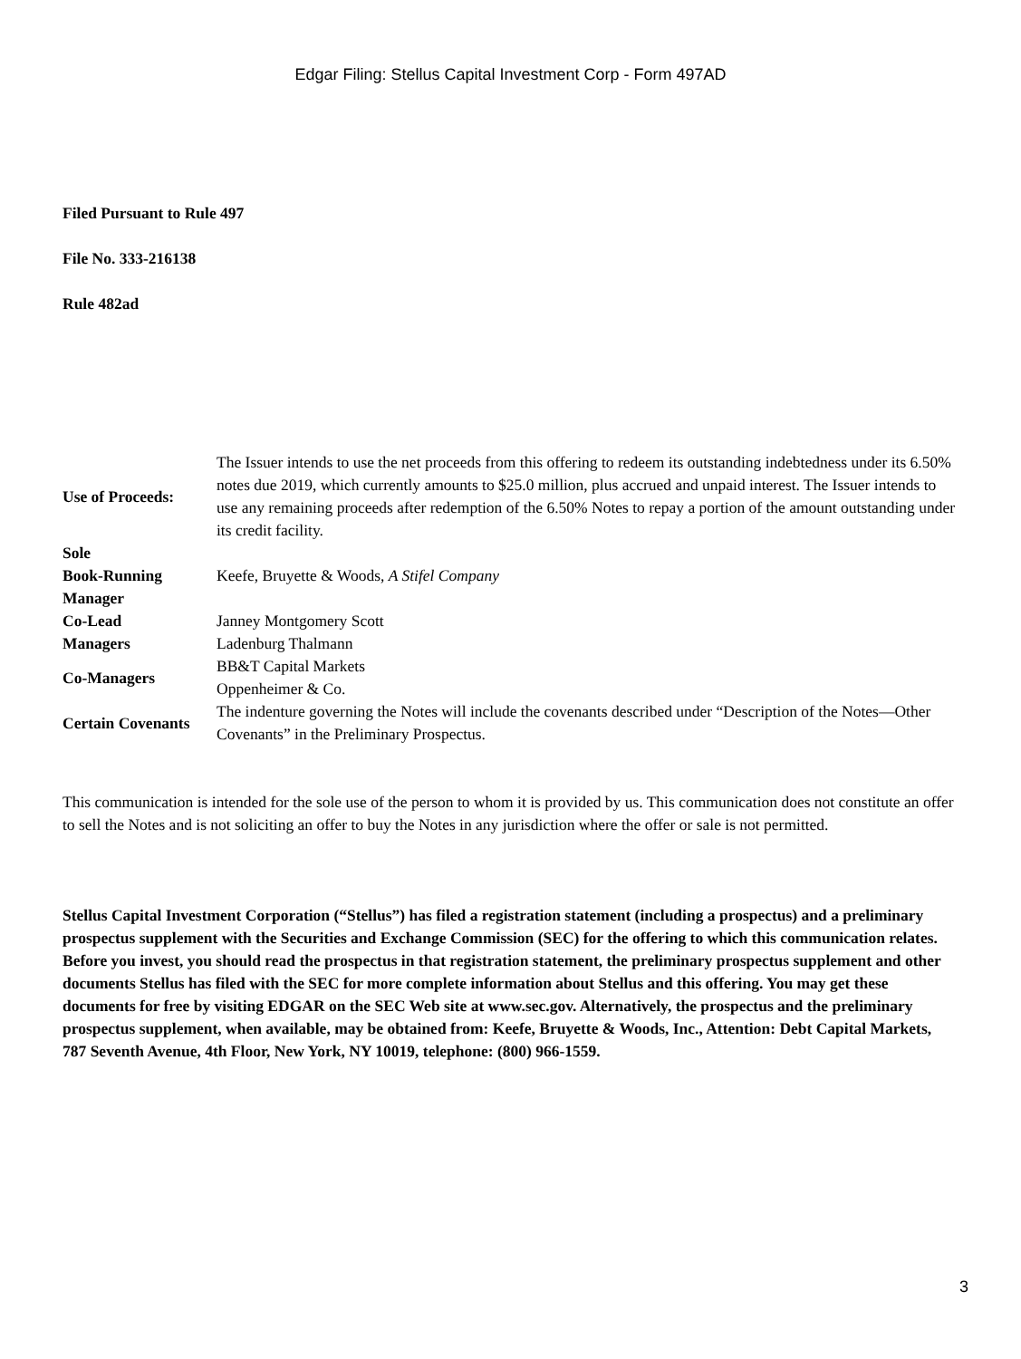Edgar Filing: Stellus Capital Investment Corp - Form 497AD
Filed Pursuant to Rule 497
File No. 333-216138
Rule 482ad
| Use of Proceeds: | The Issuer intends to use the net proceeds from this offering to redeem its outstanding indebtedness under its 6.50% notes due 2019, which currently amounts to $25.0 million, plus accrued and unpaid interest. The Issuer intends to use any remaining proceeds after redemption of the 6.50% Notes to repay a portion of the amount outstanding under its credit facility. |
| Sole Book-Running Manager | Keefe, Bruyette & Woods, A Stifel Company |
| Co-Lead Managers | Janney Montgomery Scott Ladenburg Thalmann |
| Co-Managers | BB&T Capital Markets Oppenheimer & Co. |
| Certain Covenants | The indenture governing the Notes will include the covenants described under “Description of the Notes—Other Covenants” in the Preliminary Prospectus. |
This communication is intended for the sole use of the person to whom it is provided by us. This communication does not constitute an offer to sell the Notes and is not soliciting an offer to buy the Notes in any jurisdiction where the offer or sale is not permitted.
Stellus Capital Investment Corporation (“Stellus”) has filed a registration statement (including a prospectus) and a preliminary prospectus supplement with the Securities and Exchange Commission (SEC) for the offering to which this communication relates. Before you invest, you should read the prospectus in that registration statement, the preliminary prospectus supplement and other documents Stellus has filed with the SEC for more complete information about Stellus and this offering. You may get these documents for free by visiting EDGAR on the SEC Web site at www.sec.gov. Alternatively, the prospectus and the preliminary prospectus supplement, when available, may be obtained from: Keefe, Bruyette & Woods, Inc., Attention: Debt Capital Markets, 787 Seventh Avenue, 4th Floor, New York, NY 10019, telephone: (800) 966-1559.
3